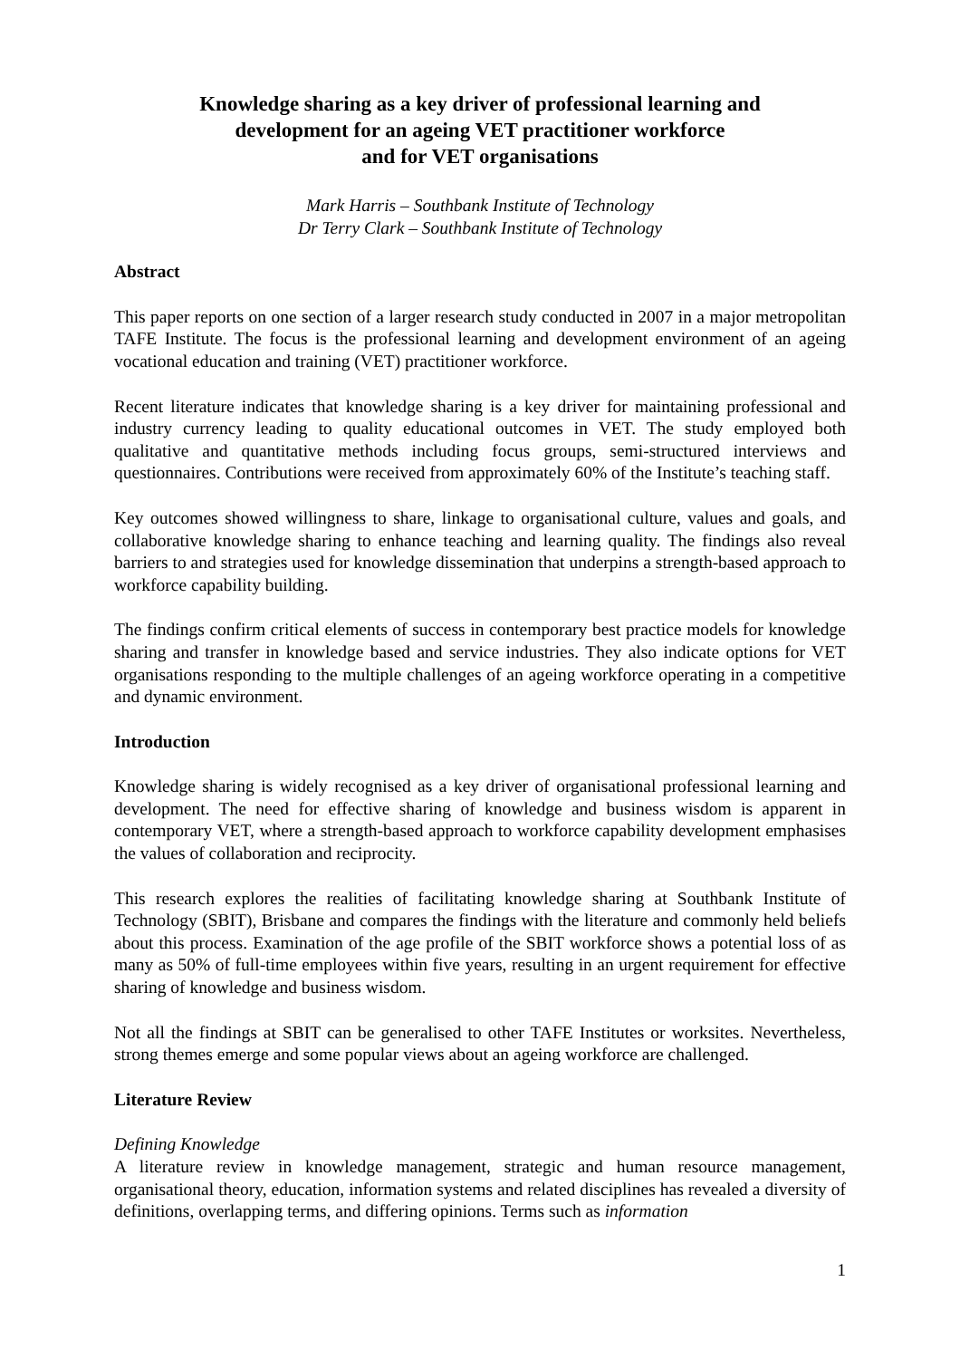Knowledge sharing as a key driver of professional learning and
development for an ageing VET practitioner workforce
and for VET organisations
Mark Harris – Southbank Institute of Technology
Dr Terry Clark – Southbank Institute of Technology
Abstract
This paper reports on one section of a larger research study conducted in 2007 in a major metropolitan TAFE Institute. The focus is the professional learning and development environment of an ageing vocational education and training (VET) practitioner workforce.
Recent literature indicates that knowledge sharing is a key driver for maintaining professional and industry currency leading to quality educational outcomes in VET. The study employed both qualitative and quantitative methods including focus groups, semi-structured interviews and questionnaires. Contributions were received from approximately 60% of the Institute’s teaching staff.
Key outcomes showed willingness to share, linkage to organisational culture, values and goals, and collaborative knowledge sharing to enhance teaching and learning quality. The findings also reveal barriers to and strategies used for knowledge dissemination that underpins a strength-based approach to workforce capability building.
The findings confirm critical elements of success in contemporary best practice models for knowledge sharing and transfer in knowledge based and service industries. They also indicate options for VET organisations responding to the multiple challenges of an ageing workforce operating in a competitive and dynamic environment.
Introduction
Knowledge sharing is widely recognised as a key driver of organisational professional learning and development. The need for effective sharing of knowledge and business wisdom is apparent in contemporary VET, where a strength-based approach to workforce capability development emphasises the values of collaboration and reciprocity.
This research explores the realities of facilitating knowledge sharing at Southbank Institute of Technology (SBIT), Brisbane and compares the findings with the literature and commonly held beliefs about this process. Examination of the age profile of the SBIT workforce shows a potential loss of as many as 50% of full-time employees within five years, resulting in an urgent requirement for effective sharing of knowledge and business wisdom.
Not all the findings at SBIT can be generalised to other TAFE Institutes or worksites. Nevertheless, strong themes emerge and some popular views about an ageing workforce are challenged.
Literature Review
Defining Knowledge
A literature review in knowledge management, strategic and human resource management, organisational theory, education, information systems and related disciplines has revealed a diversity of definitions, overlapping terms, and differing opinions. Terms such as information
1